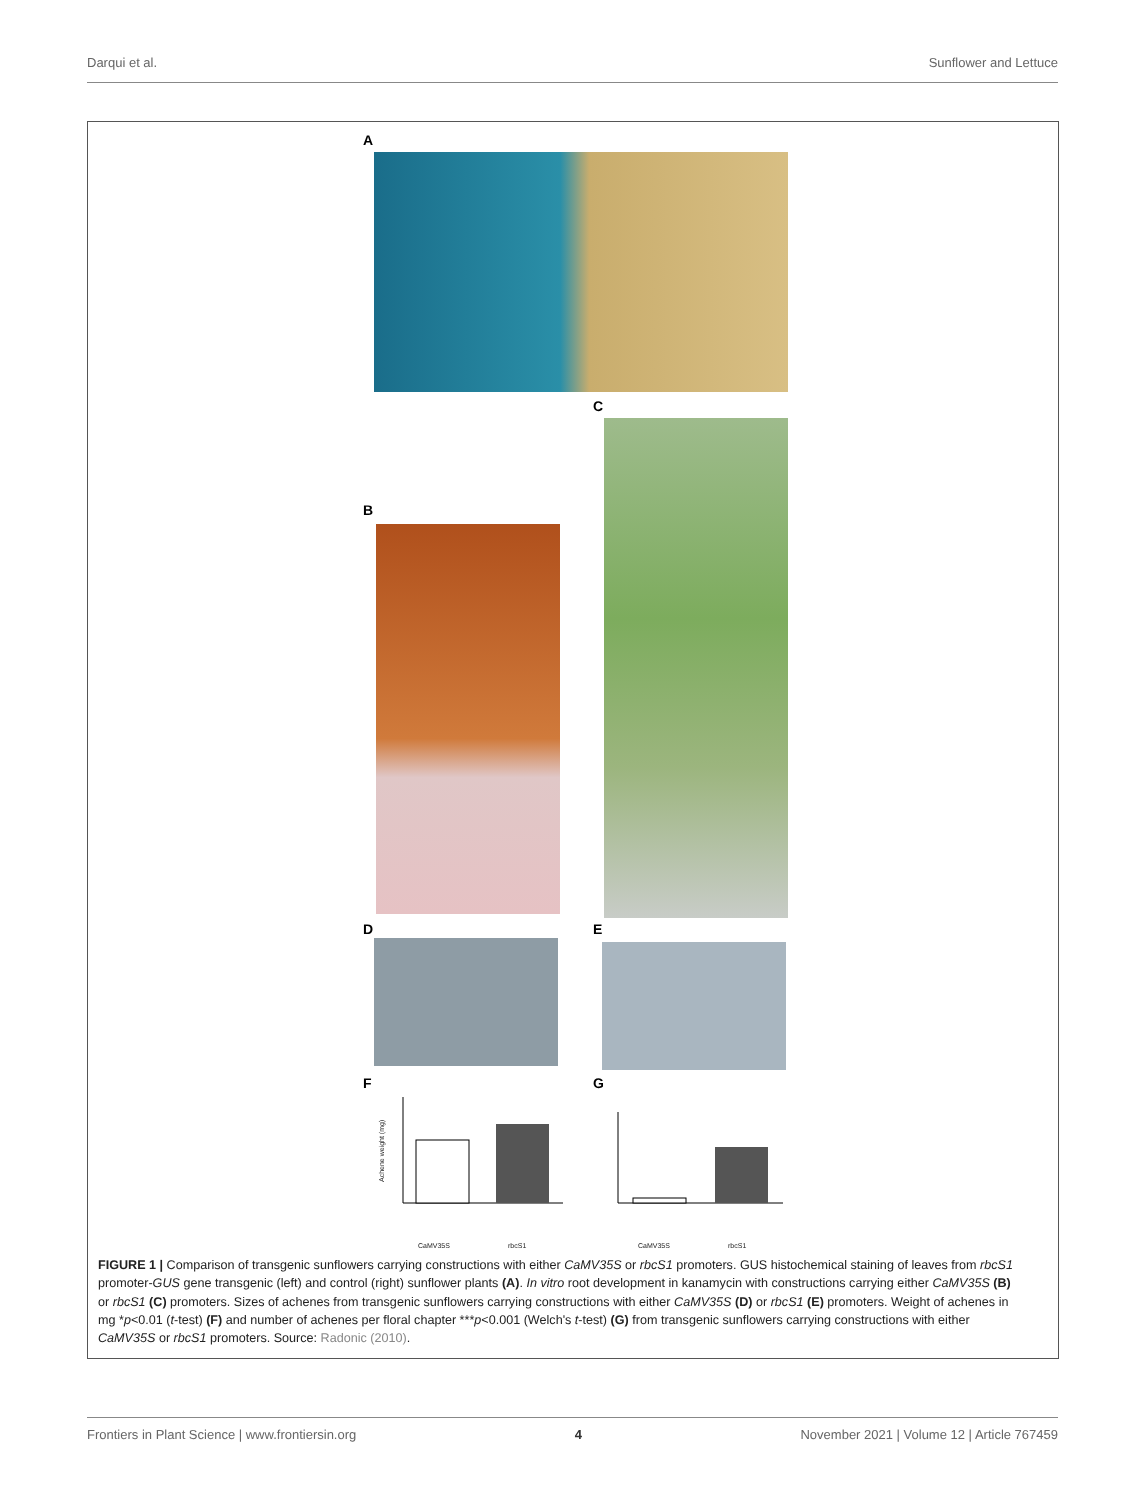Darqui et al. Sunflower and Lettuce
A
C
B
D E
F G
Achene weight (mg)
CaMV35S rbcS1 CaMV35S rbcS1
FIGURE 1 | Comparison of transgenic sunflowers carrying constructions with either CaMV35S or rbcS1 promoters. GUS histochemical staining of leaves from rbcS1 promoter-GUS gene transgenic (left) and control (right) sunflower plants (A). In vitro root development in kanamycin with constructions carrying either CaMV35S (B) or rbcS1 (C) promoters. Sizes of achenes from transgenic sunflowers carrying constructions with either CaMV35S (D) or rbcS1 (E) promoters. Weight of achenes in mg *p<0.01 (t-test) (F) and number of achenes per floral chapter ***p<0.001 (Welch's t-test) (G) from transgenic sunflowers carrying constructions with either CaMV35S or rbcS1 promoters. Source: Radonic (2010).
Frontiers in Plant Science | www.frontiersin.org 4 November 2021 | Volume 12 | Article 767459